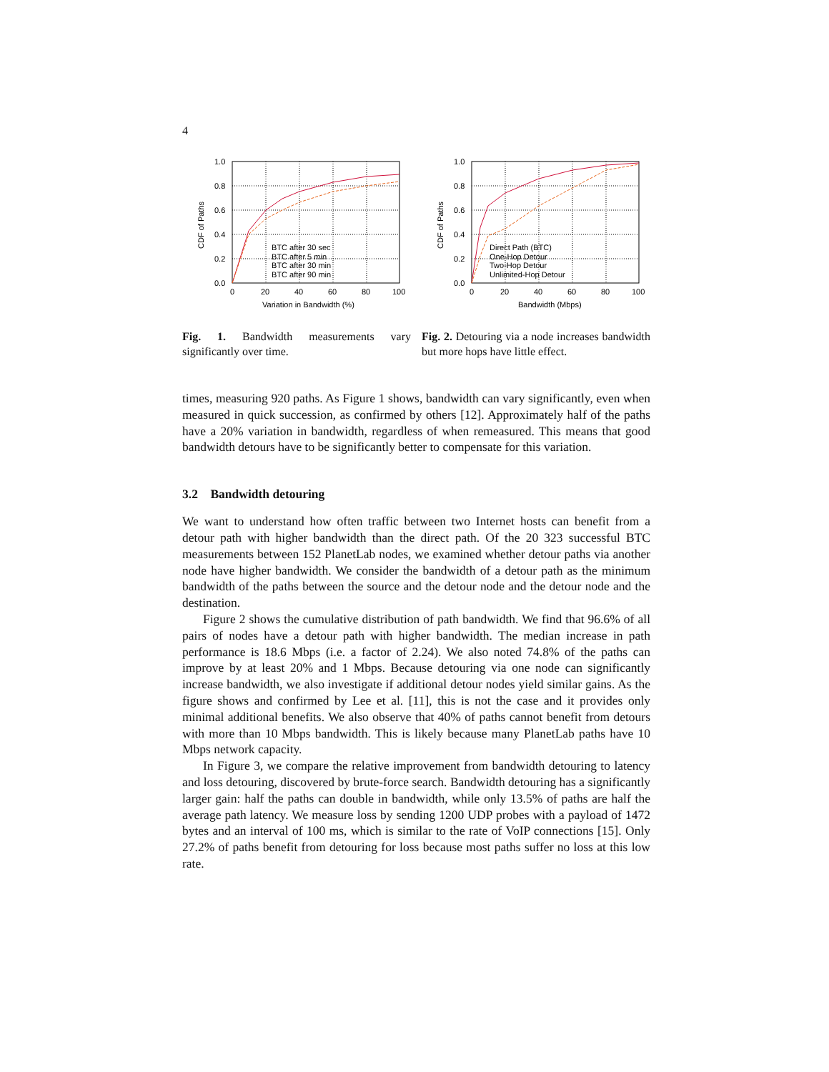4
1.0
0.8
0.6
0.4
0.2
0.0
0
20
40
60
80
100
BTC after 30 sec
BTC after 5 min
BTC after 30 min
BTC after 90 min
Variation in Bandwidth (%)
CDF of Paths
Fig. 1. Bandwidth measurements vary significantly over time.
1.0
0.8
0.6
0.4
0.2
0.0
0
20
40
60
80
100
Direct Path (BTC)
One-Hop Detour
Two-Hop Detour
Unlimited-Hop Detour
Bandwidth (Mbps)
CDF of Paths
Fig. 2. Detouring via a node increases bandwidth but more hops have little effect.
times, measuring 920 paths. As Figure 1 shows, bandwidth can vary significantly, even when measured in quick succession, as confirmed by others [12]. Approximately half of the paths have a 20% variation in bandwidth, regardless of when remeasured. This means that good bandwidth detours have to be significantly better to compensate for this variation.
3.2 Bandwidth detouring
We want to understand how often traffic between two Internet hosts can benefit from a detour path with higher bandwidth than the direct path. Of the 20 323 successful BTC measurements between 152 PlanetLab nodes, we examined whether detour paths via another node have higher bandwidth. We consider the bandwidth of a detour path as the minimum bandwidth of the paths between the source and the detour node and the detour node and the destination.
Figure 2 shows the cumulative distribution of path bandwidth. We find that 96.6% of all pairs of nodes have a detour path with higher bandwidth. The median increase in path performance is 18.6 Mbps (i.e. a factor of 2.24). We also noted 74.8% of the paths can improve by at least 20% and 1 Mbps. Because detouring via one node can significantly increase bandwidth, we also investigate if additional detour nodes yield similar gains. As the figure shows and confirmed by Lee et al. [11], this is not the case and it provides only minimal additional benefits. We also observe that 40% of paths cannot benefit from detours with more than 10 Mbps bandwidth. This is likely because many PlanetLab paths have 10 Mbps network capacity.
In Figure 3, we compare the relative improvement from bandwidth detouring to latency and loss detouring, discovered by brute-force search. Bandwidth detouring has a significantly larger gain: half the paths can double in bandwidth, while only 13.5% of paths are half the average path latency. We measure loss by sending 1200 UDP probes with a payload of 1472 bytes and an interval of 100 ms, which is similar to the rate of VoIP connections [15]. Only 27.2% of paths benefit from detouring for loss because most paths suffer no loss at this low rate.